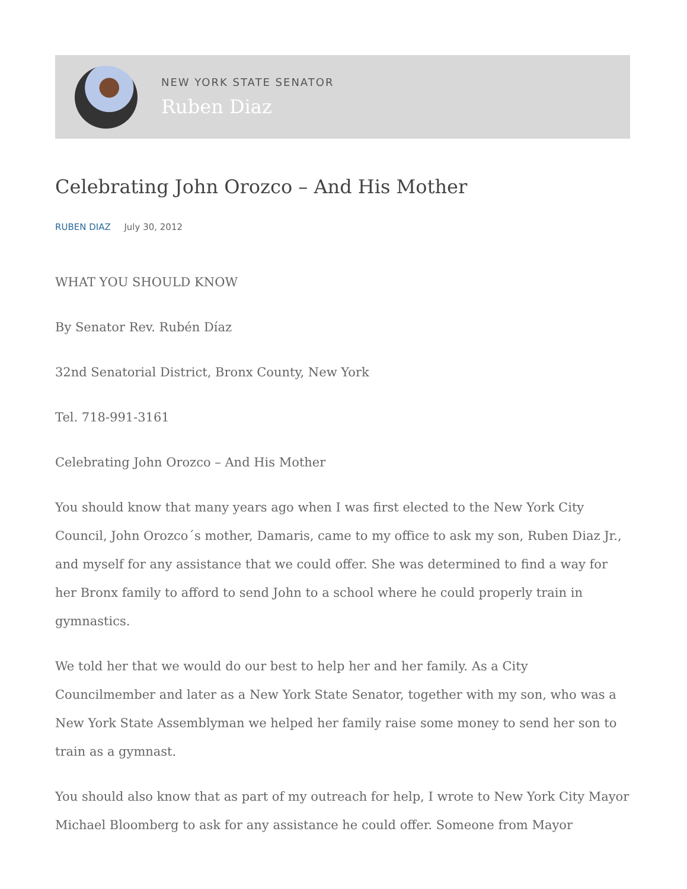NEW YORK STATE SENATOR
Ruben Diaz
Celebrating John Orozco – And His Mother
RUBEN DIAZ July 30, 2012
WHAT YOU SHOULD KNOW
By Senator Rev. Rubén Díaz
32nd Senatorial District, Bronx County, New York
Tel. 718-991-3161
Celebrating John Orozco – And His Mother
You should know that many years ago when I was first elected to the New York City Council, John Orozco´s mother, Damaris, came to my office to ask my son, Ruben Diaz Jr., and myself for any assistance that we could offer. She was determined to find a way for her Bronx family to afford to send John to a school where he could properly train in gymnastics.
We told her that we would do our best to help her and her family. As a City Councilmember and later as a New York State Senator, together with my son, who was a New York State Assemblyman we helped her family raise some money to send her son to train as a gymnast.
You should also know that as part of my outreach for help, I wrote to New York City Mayor Michael Bloomberg to ask for any assistance he could offer. Someone from Mayor